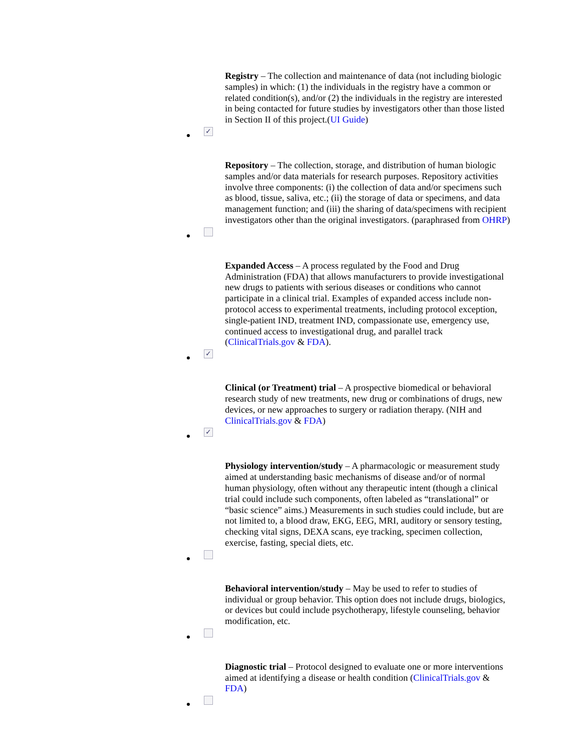Registry – The collection and maintenance of data (not including biologic samples) in which: (1) the individuals in the registry have a common or related condition(s), and/or (2) the individuals in the registry are interested in being contacted for future studies by investigators other than those listed in Section II of this project.(UI Guide)
✓
Repository – The collection, storage, and distribution of human biologic samples and/or data materials for research purposes. Repository activities involve three components: (i) the collection of data and/or specimens such as blood, tissue, saliva, etc.; (ii) the storage of data or specimens, and data management function; and (iii) the sharing of data/specimens with recipient investigators other than the original investigators. (paraphrased from OHRP)
Expanded Access – A process regulated by the Food and Drug Administration (FDA) that allows manufacturers to provide investigational new drugs to patients with serious diseases or conditions who cannot participate in a clinical trial. Examples of expanded access include non-protocol access to experimental treatments, including protocol exception, single-patient IND, treatment IND, compassionate use, emergency use, continued access to investigational drug, and parallel track (ClinicalTrials.gov & FDA).
✓
Clinical (or Treatment) trial – A prospective biomedical or behavioral research study of new treatments, new drug or combinations of drugs, new devices, or new approaches to surgery or radiation therapy. (NIH and ClinicalTrials.gov & FDA)
✓
Physiology intervention/study – A pharmacologic or measurement study aimed at understanding basic mechanisms of disease and/or of normal human physiology, often without any therapeutic intent (though a clinical trial could include such components, often labeled as “translational” or “basic science” aims.) Measurements in such studies could include, but are not limited to, a blood draw, EKG, EEG, MRI, auditory or sensory testing, checking vital signs, DEXA scans, eye tracking, specimen collection, exercise, fasting, special diets, etc.
Behavioral intervention/study – May be used to refer to studies of individual or group behavior. This option does not include drugs, biologics, or devices but could include psychotherapy, lifestyle counseling, behavior modification, etc.
Diagnostic trial – Protocol designed to evaluate one or more interventions aimed at identifying a disease or health condition (ClinicalTrials.gov & FDA)